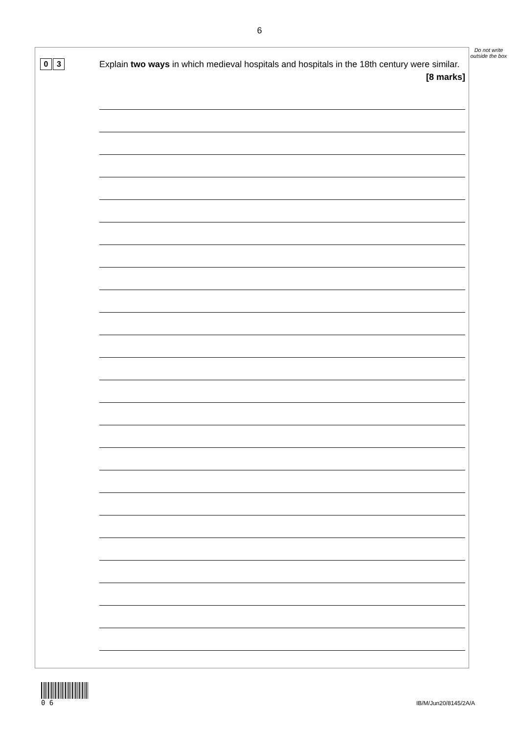6
0 3
Explain two ways in which medieval hospitals and hospitals in the 18th century were similar.
[8 marks]
Do not write outside the box
0 6
IB/M/Jun20/8145/2A/A